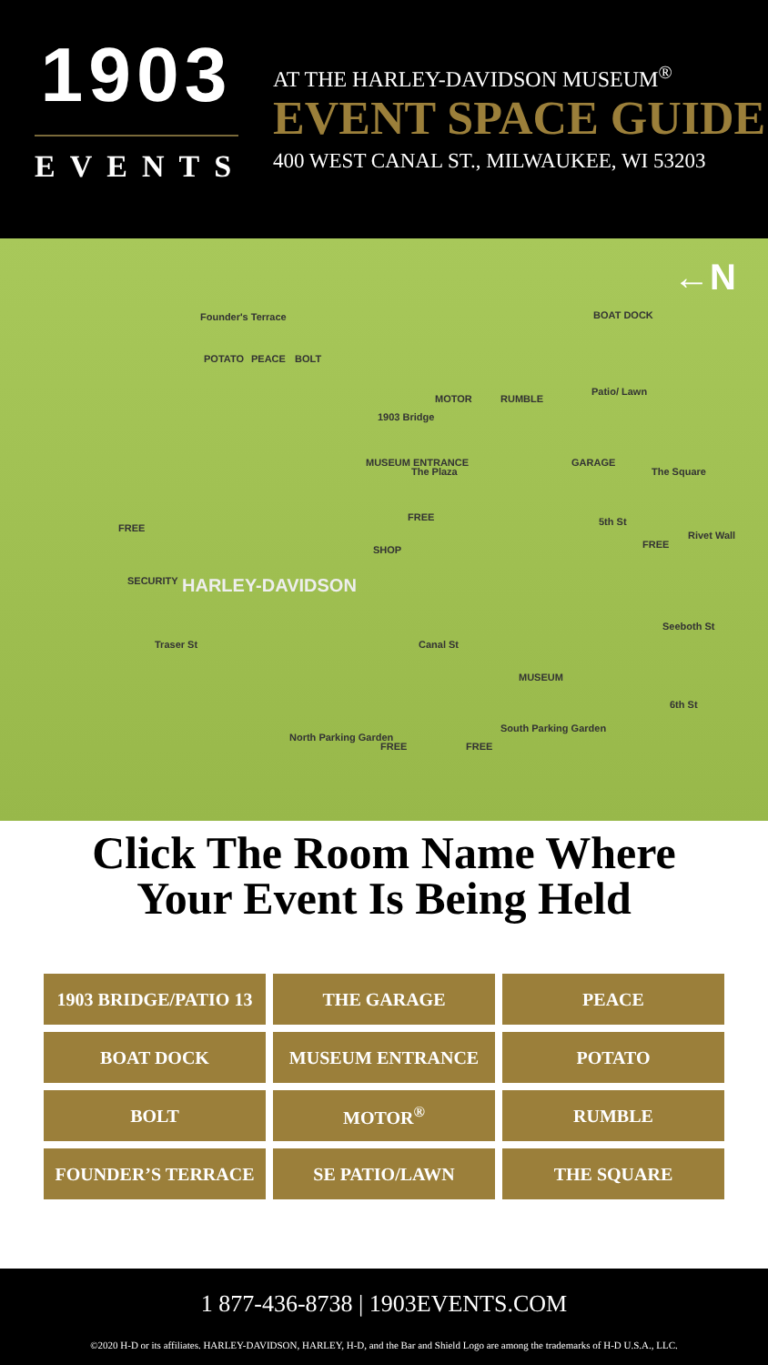1903
EVENTS
AT THE HARLEY-DAVIDSON MUSEUM<sup>®</sup>
EVENT SPACE GUIDE
400 WEST CANAL ST., MILWAUKEE, WI 53203
Founder's Terrace
POTATO PEACE BOLT
BOAT DOCK
1903 Bridge
MOTOR RUMBLE
Patio/ Lawn
GARAGE
The Square
MUSEUM ENTRANCE
The Plaza
5th St
Rivet Wall
SECURITY HARLEY-DAVIDSON
SHOP
Traser St Canal St
Seeboth St
MUSEUM
6th St
North Parking Garden
South Parking Garden
FREE
FREE
FREE
FREE FREE
←N
Click The Room Name Where
Your Event Is Being Held
| 1903 BRIDGE/PATIO 13 | THE GARAGE | PEACE |
| BOAT DOCK | MUSEUM ENTRANCE | POTATO |
| BOLT | MOTOR<sup>®</sup> | RUMBLE |
| FOUNDER’S TERRACE | SE PATIO/LAWN | THE SQUARE |
1 877-436-8738 | 1903EVENTS.COM
©2020 H-D or its affiliates. HARLEY-DAVIDSON, HARLEY, H-D, and the Bar and Shield Logo are among the trademarks of H-D U.S.A., LLC.